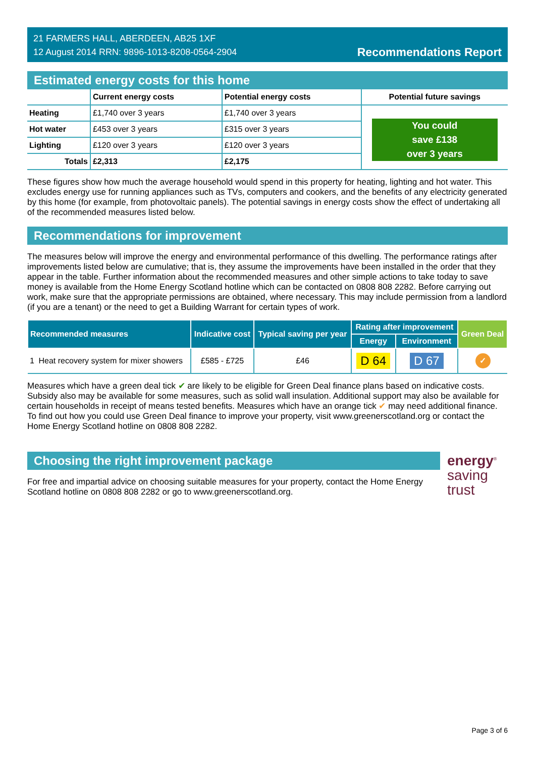21 FARMERS HALL, ABERDEEN, AB25 1XF
12 August 2014 RRN: 9896-1013-8208-0564-2904
Recommendations Report
Estimated energy costs for this home
| | Current energy costs | Potential energy costs | Potential future savings |
| --- | --- | --- | --- |
| Heating | £1,740 over 3 years | £1,740 over 3 years | You could save £138 over 3 years |
| Hot water | £453 over 3 years | £315 over 3 years | |
| Lighting | £120 over 3 years | £120 over 3 years | |
| Totals | £2,313 | £2,175 | |
These figures show how much the average household would spend in this property for heating, lighting and hot water. This excludes energy use for running appliances such as TVs, computers and cookers, and the benefits of any electricity generated by this home (for example, from photovoltaic panels). The potential savings in energy costs show the effect of undertaking all of the recommended measures listed below.
Recommendations for improvement
The measures below will improve the energy and environmental performance of this dwelling. The performance ratings after improvements listed below are cumulative; that is, they assume the improvements have been installed in the order that they appear in the table. Further information about the recommended measures and other simple actions to take today to save money is available from the Home Energy Scotland hotline which can be contacted on 0808 808 2282. Before carrying out work, make sure that the appropriate permissions are obtained, where necessary. This may include permission from a landlord (if you are a tenant) or the need to get a Building Warrant for certain types of work.
| Recommended measures | | Indicative cost | Typical saving per year | Rating after improvement | | Green Deal |
| --- | --- | --- | --- | --- | --- | --- |
| | | | | Energy | Environment | |
| 1 | Heat recovery system for mixer showers | £585 - £725 | £46 | D 64 | D 67 | ✓ |
Measures which have a green deal tick ✔ are likely to be eligible for Green Deal finance plans based on indicative costs. Subsidy also may be available for some measures, such as solid wall insulation. Additional support may also be available for certain households in receipt of means tested benefits. Measures which have an orange tick ✔ may need additional finance. To find out how you could use Green Deal finance to improve your property, visit www.greenerscotland.org or contact the Home Energy Scotland hotline on 0808 808 2282.
Choosing the right improvement package
For free and impartial advice on choosing suitable measures for your property, contact the Home Energy Scotland hotline on 0808 808 2282 or go to www.greenerscotland.org.
energy<sup>®</sup>
saving
trust
Page 3 of 6